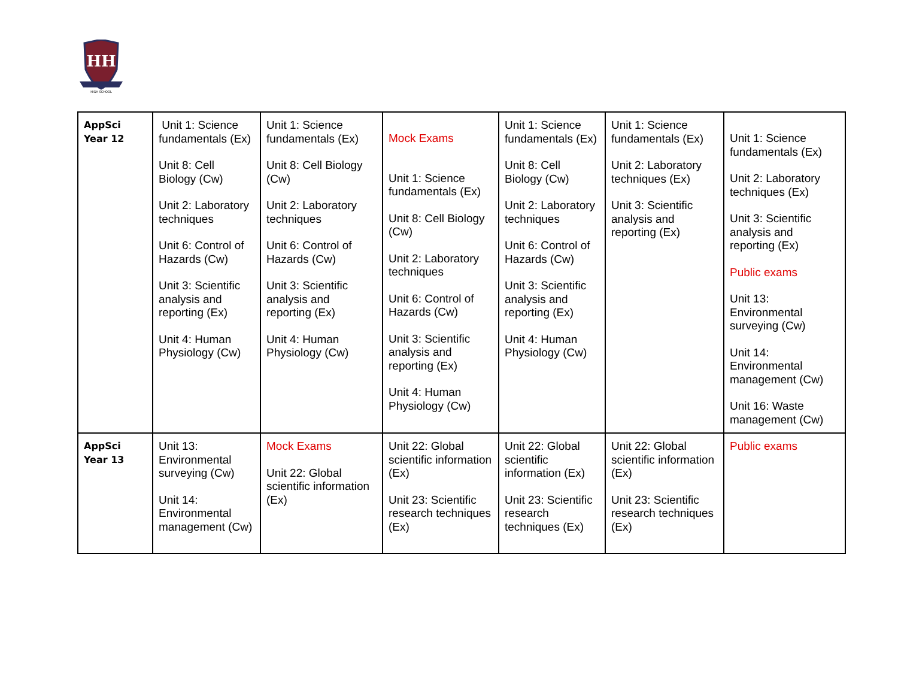HH
HIGH SCHOOL
| AppSci Year 12 | Unit 1: Science fundamentals (Ex) Unit 8: Cell Biology (Cw) Unit 2: Laboratory techniques Unit 6: Control of Hazards (Cw) Unit 3: Scientific analysis and reporting (Ex) Unit 4: Human Physiology (Cw) | Unit 1: Science fundamentals (Ex) Unit 8: Cell Biology (Cw) Unit 2: Laboratory techniques Unit 6: Control of Hazards (Cw) Unit 3: Scientific analysis and reporting (Ex) Unit 4: Human Physiology (Cw) | Mock Exams Unit 1: Science fundamentals (Ex) Unit 8: Cell Biology (Cw) Unit 2: Laboratory techniques Unit 6: Control of Hazards (Cw) Unit 3: Scientific analysis and reporting (Ex) Unit 4: Human Physiology (Cw) | Unit 1: Science fundamentals (Ex) Unit 8: Cell Biology (Cw) Unit 2: Laboratory techniques Unit 6: Control of Hazards (Cw) Unit 3: Scientific analysis and reporting (Ex) Unit 4: Human Physiology (Cw) | Unit 1: Science fundamentals (Ex) Unit 2: Laboratory techniques (Ex) Unit 3: Scientific analysis and reporting (Ex) | Unit 1: Science fundamentals (Ex) Unit 2: Laboratory techniques (Ex) Unit 3: Scientific analysis and reporting (Ex) Public exams Unit 13: Environmental surveying (Cw) Unit 14: Environmental management (Cw) Unit 16: Waste management (Cw) |
| AppSci Year 13 | Unit 13: Environmental surveying (Cw) Unit 14: Environmental management (Cw) | Mock Exams Unit 22: Global scientific information (Ex) | Unit 22: Global scientific information (Ex) Unit 23: Scientific research techniques (Ex) | Unit 22: Global scientific information (Ex) Unit 23: Scientific research techniques (Ex) | Unit 22: Global scientific information (Ex) Unit 23: Scientific research techniques (Ex) | Public exams |